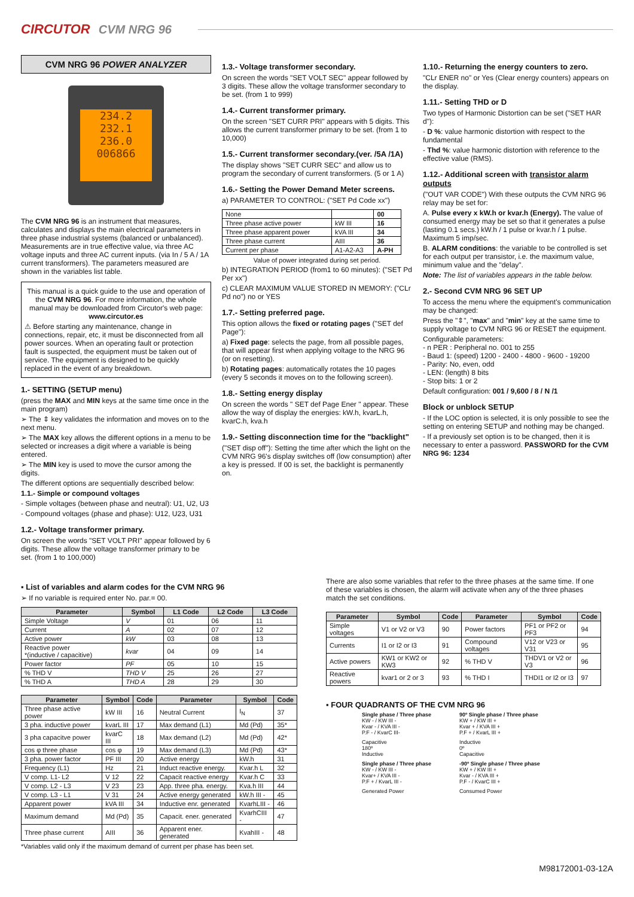CIRCUTOR CVM NRG 96
CVM NRG 96 POWER ANALYZER
234.2
232.1
236.0
006866
The CVM NRG 96 is an instrument that measures, calculates and displays the main electrical parameters in three phase industrial systems (balanced or unbalanced). Measurements are in true effective value, via three AC voltage inputs and three AC current inputs. (via In / 5 A / 1A current transformers). The parameters measured are shown in the variables list table.
This manual is a quick guide to the use and operation of the CVM NRG 96. For more information, the whole manual may be downloaded from Circutor's web page: www.circutor.es
⚠ Before starting any maintenance, change in connections, repair, etc, it must be disconnected from all power sources. When an operating fault or protection fault is suspected, the equipment must be taken out of service. The equipment is designed to be quickly replaced in the event of any breakdown.
1.- SETTING (SETUP menu)
(press the MAX and MIN keys at the same time once in the main program)
➢ The ⇕ key validates the information and moves on to the next menu.
➢ The MAX key allows the different options in a menu to be selected or increases a digit where a variable is being entered.
➢ The MIN key is used to move the cursor among the digits.
The different options are sequentially described below:
1.1.- Simple or compound voltages
- Simple voltages (between phase and neutral): U1, U2, U3
- Compound voltages (phase and phase): U12, U23, U31
1.2.- Voltage transformer primary.
On screen the words "SET VOLT PRI" appear followed by 6 digits. These allow the voltage transformer primary to be set. (from 1 to 100,000)
1.3.- Voltage transformer secondary.
On screen the words "SET VOLT SEC" appear followed by 3 digits. These allow the voltage transformer secondary to be set. (from 1 to 999)
1.4.- Current transformer primary.
On the screen "SET CURR PRI" appears with 5 digits. This allows the current transformer primary to be set. (from 1 to 10,000)
1.5.- Current transformer secondary.(ver. /5A /1A)
The display shows "SET CURR SEC" and allow us to program the secondary of current transformers. (5 or 1 A)
1.6.- Setting the Power Demand Meter screens.
a) PARAMETER TO CONTROL: ("SET Pd Code xx")
| None | | 00 |
| Three phase active power | kW III | 16 |
| Three phase apparent power | kVA III | 34 |
| Three phase current | AIII | 36 |
| Current per phase | A1-A2-A3 | A-PH |
Value of power integrated during set period.
b) INTEGRATION PERIOD (from1 to 60 minutes): ("SET Pd Per xx")
c) CLEAR MAXIMUM VALUE STORED IN MEMORY: ("CLr Pd no") no or YES
1.7.- Setting preferred page.
This option allows the fixed or rotating pages ("SET def Page"):
a) Fixed page: selects the page, from all possible pages, that will appear first when applying voltage to the NRG 96 (or on resetting).
b) Rotating pages: automatically rotates the 10 pages (every 5 seconds it moves on to the following screen).
1.8.- Setting energy display
On screen the words " SET def Page Ener " appear. These allow the way of display the energies: kW.h, kvarL.h, kvarC.h, kva.h
1.9.- Setting disconnection time for the "backlight"
("SET disp off"): Setting the time after which the light on the CVM NRG 96's display switches off (low consumption) after a key is pressed. If 00 is set, the backlight is permanently on.
1.10.- Returning the energy counters to zero.
"CLr ENER no" or Yes (Clear energy counters) appears on the display.
1.11.- Setting THD or D
Two types of Harmonic Distortion can be set ("SET HAR d"):
- D %: value harmonic distortion with respect to the fundamental
- Thd %: value harmonic distortion with reference to the effective value (RMS).
1.12.- Additional screen with transistor alarm outputs
("OUT VAR CODE") With these outputs the CVM NRG 96 relay may be set for:
A. Pulse every x kW.h or kvar.h (Energy). The value of consumed energy may be set so that it generates a pulse (lasting 0.1 secs.) kW.h / 1 pulse or kvar.h / 1 pulse. Maximum 5 imp/sec.
B. ALARM conditions: the variable to be controlled is set for each output per transistor, i.e. the maximum value, minimum value and the "delay".
Note: The list of variables appears in the table below.
2.- Second CVM NRG 96 SET UP
To access the menu where the equipment's communication may be changed:
Press the "⇕", "max" and "min" key at the same time to supply voltage to CVM NRG 96 or RESET the equipment.
Configurable parameters:
- n PER : Peripheral no. 001 to 255
- Baud 1: (speed) 1200 - 2400 - 4800 - 9600 - 19200
- Parity: No, even, odd
- LEN: (length) 8 bits
- Stop bits: 1 or 2
Default configuration: 001 / 9,600 / 8 / N /1
Block or unblock SETUP
- If the LOC option is selected, it is only possible to see the setting on entering SETUP and nothing may be changed.
- If a previously set option is to be changed, then it is necessary to enter a password. PASSWORD for the CVM NRG 96: 1234
▪ List of variables and alarm codes for the CVM NRG 96
➢ If no variable is required enter No. par.= 00.
| Parameter | Symbol | L1 Code | L2 Code | L3 Code |
| --- | --- | --- | --- | --- |
| Simple Voltage | V | 01 | 06 | 11 |
| Current | A | 02 | 07 | 12 |
| Active power | kW | 03 | 08 | 13 |
| Reactive power *(inductive / capacitive) | kvar | 04 | 09 | 14 |
| Power factor | PF | 05 | 10 | 15 |
| % THD V | THD V | 25 | 26 | 27 |
| % THD A | THD A | 28 | 29 | 30 |
| Parameter | Symbol | Code | Parameter | Symbol | Code |
| --- | --- | --- | --- | --- | --- |
| Three phase active power | kW III | 16 | Neutral Current | I<sub>N</sub> | 37 |
| 3 pha. inductive power | kvarL III | 17 | Max demand (L1) | Md (Pd) | 35* |
| 3 pha capacitve power | kvarC III | 18 | Max demand (L2) | Md (Pd) | 42* |
| cos φ three phase | cos φ | 19 | Max demand (L3) | Md (Pd) | 43* |
| 3 pha. power factor | PF III | 20 | Active energy | kW.h | 31 |
| Frequency (L1) | Hz | 21 | Induct reactive energy. | Kvar.h L | 32 |
| V comp. L1- L2 | V 12 | 22 | Capacit reactive energy | Kvar.h C | 33 |
| V comp. L2 - L3 | V 23 | 23 | App. three pha. energy. | Kva.h III | 44 |
| V comp. L3 - L1 | V 31 | 24 | Active energy generated | kW.h III - | 45 |
| Apparent power | kVA III | 34 | Inductive enr. generated | KvarhLIII - | 46 |
| Maximum demand | Md (Pd) | 35 | Capacit. ener. generated | KvarhCIII - | 47 |
| Three phase current | AIII | 36 | Apparent ener. generated | KvahIII - | 48 |
*Variables valid only if the maximum demand of current per phase has been set.
There are also some variables that refer to the three phases at the same time. If one of these variables is chosen, the alarm will activate when any of the three phases match the set conditions.
| Parameter | Symbol | Code | Parameter | Symbol | Code |
| --- | --- | --- | --- | --- | --- |
| Simple voltages | V1 or V2 or V3 | 90 | Power factors | PF1 or PF2 or PF3 | 94 |
| Currents | I1 or I2 or I3 | 91 | Compound voltages | V12 or V23 or V31 | 95 |
| Active powers | KW1 or KW2 or KW3 | 92 | % THD V | THDV1 or V2 or V3 | 96 |
| Reactive powers | kvar1 or 2 or 3 | 93 | % THD I | THDI1 or I2 or I3 | 97 |
▪ FOUR QUADRANTS OF THE CVM NRG 96
Single phase / Three phase
KW - / KW III -
Kvar - / KVA III -
P.F - / KvarC III-
90º Single phase / Three phase
KW + / KW III +
Kvar + / KVA III +
P.F + / KvarL III +
Capacitive
180º
Inductive
Inductive
0º
Capacitive
Single phase / Three phase
KW - / KW III -
Kvar+ / KVA III -
P.F + / KvarL III -
-90º Single phase / Three phase
KW + / KW III +
Kvar - / KVA III +
P.F - / KvarC III +
Generated Power
Consumed Power
M98172001-03-12A